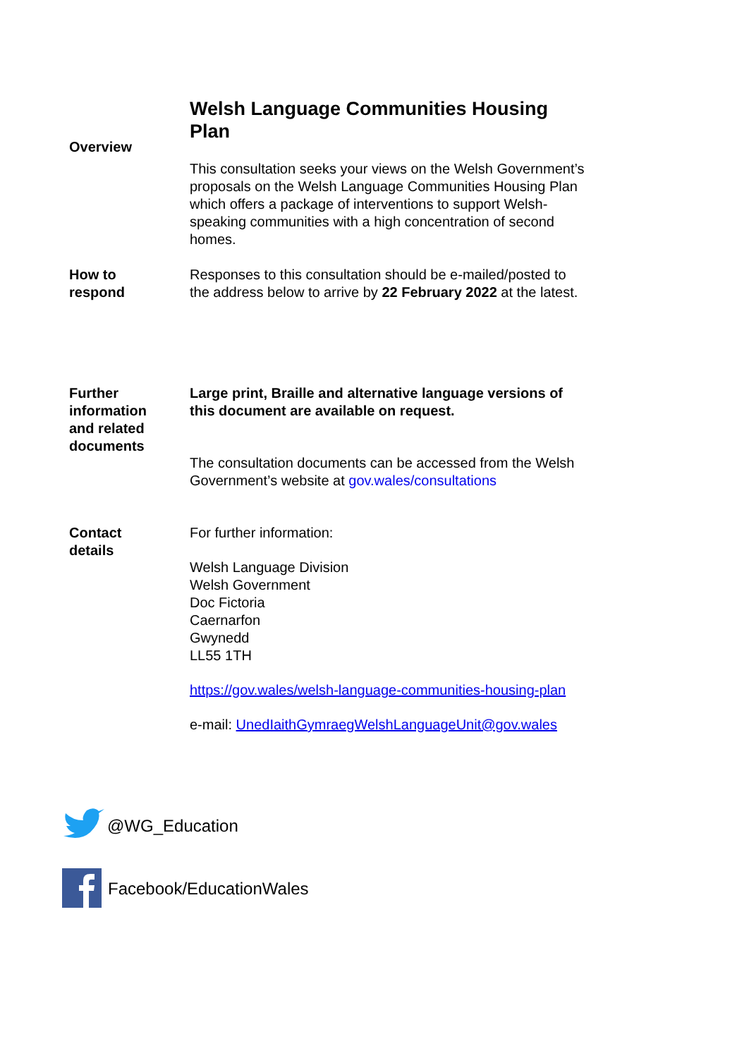Overview
Welsh Language Communities Housing Plan
This consultation seeks your views on the Welsh Government’s proposals on the Welsh Language Communities Housing Plan which offers a package of interventions to support Welsh-speaking communities with a high concentration of second homes.
How to
respond
Responses to this consultation should be e-mailed/posted to the address below to arrive by 22 February 2022 at the latest.
Further
information
and related
documents
Large print, Braille and alternative language versions of this document are available on request.
The consultation documents can be accessed from the Welsh Government’s website at gov.wales/consultations
Contact
details
For further information:
Welsh Language Division
Welsh Government
Doc Fictoria
Caernarfon
Gwynedd
LL55 1TH
https://gov.wales/welsh-language-communities-housing-plan
e-mail: UnedIaithGymraegWelshLanguageUnit@gov.wales
@WG_Education
Facebook/EducationWales